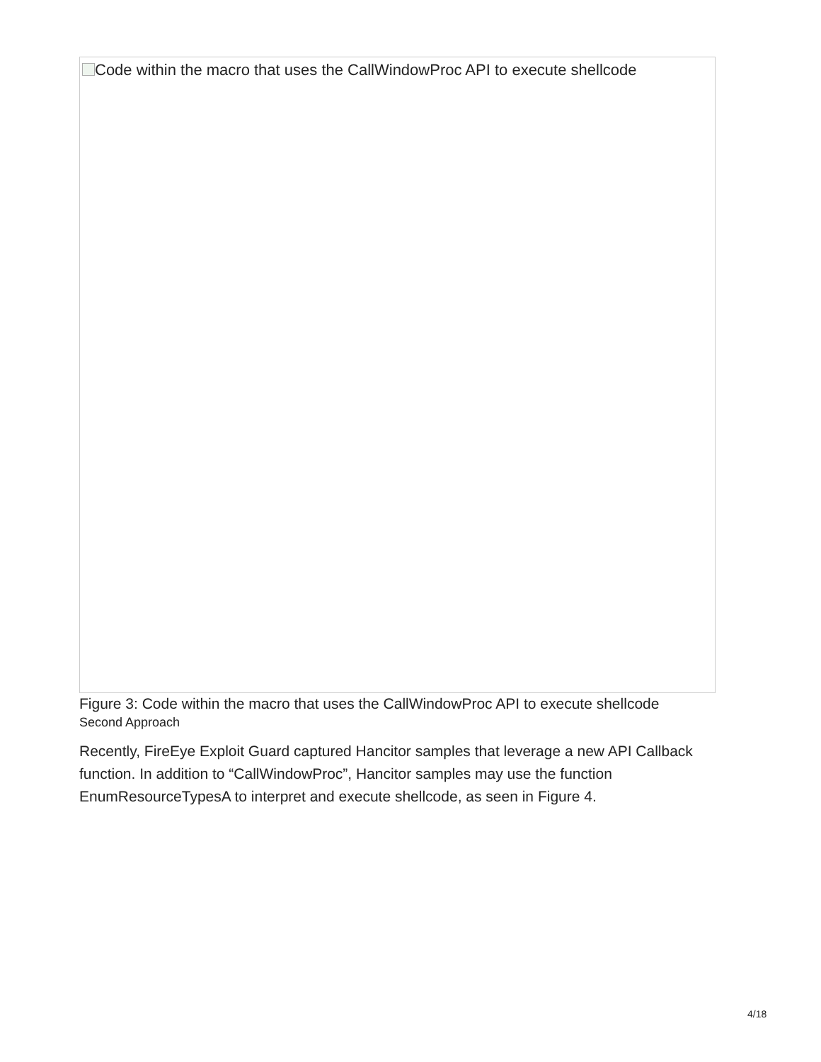Code within the macro that uses the CallWindowProc API to execute shellcode
Figure 3: Code within the macro that uses the CallWindowProc API to execute shellcode
Second Approach
Recently, FireEye Exploit Guard captured Hancitor samples that leverage a new API Callback function. In addition to “CallWindowProc”, Hancitor samples may use the function EnumResourceTypesA to interpret and execute shellcode, as seen in Figure 4.
4/18